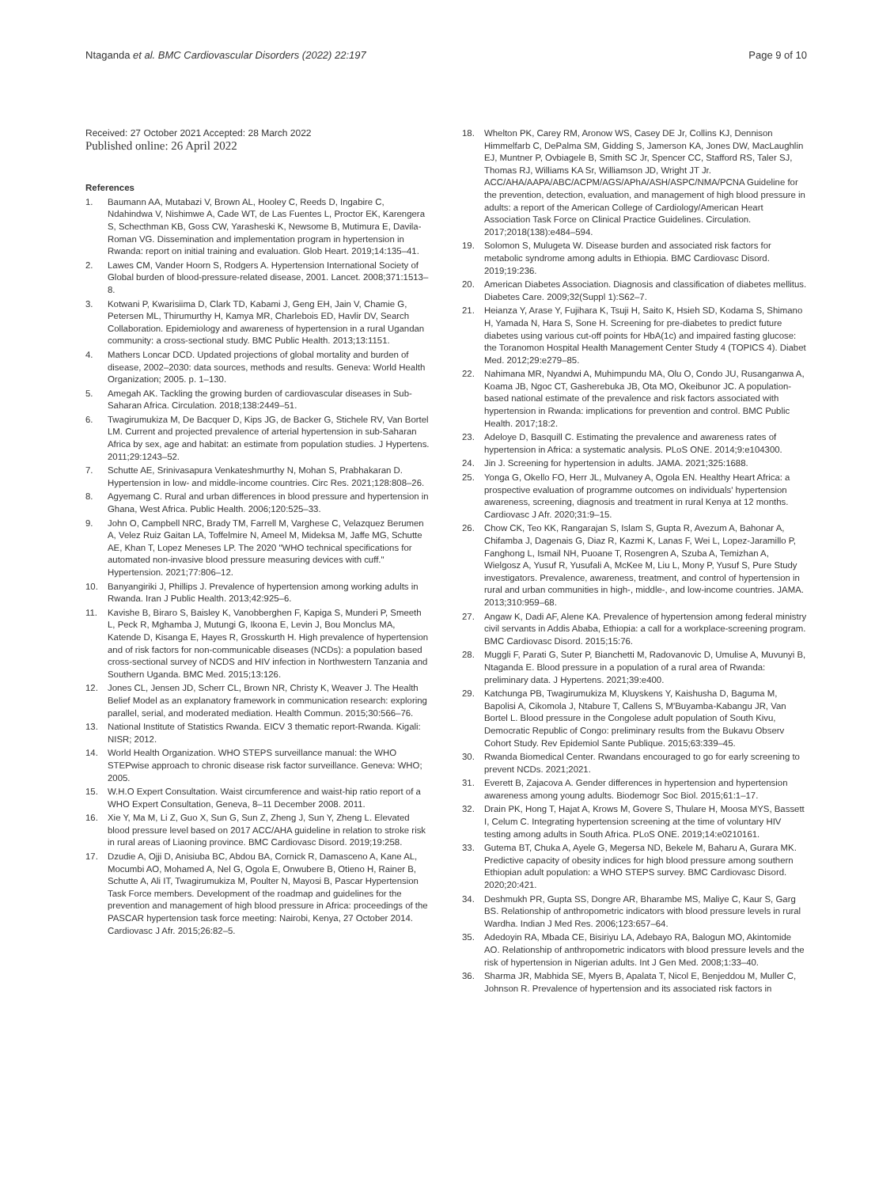Ntaganda et al. BMC Cardiovascular Disorders (2022) 22:197 Page 9 of 10
Received: 27 October 2021 Accepted: 28 March 2022
Published online: 26 April 2022
References
1. Baumann AA, Mutabazi V, Brown AL, Hooley C, Reeds D, Ingabire C, Ndahindwa V, Nishimwe A, Cade WT, de Las Fuentes L, Proctor EK, Karengera S, Schecthman KB, Goss CW, Yarasheski K, Newsome B, Mutimura E, Davila-Roman VG. Dissemination and implementation program in hypertension in Rwanda: report on initial training and evaluation. Glob Heart. 2019;14:135–41.
2. Lawes CM, Vander Hoorn S, Rodgers A. Hypertension International Society of Global burden of blood-pressure-related disease, 2001. Lancet. 2008;371:1513–8.
3. Kotwani P, Kwarisiima D, Clark TD, Kabami J, Geng EH, Jain V, Chamie G, Petersen ML, Thirumurthy H, Kamya MR, Charlebois ED, Havlir DV, Search Collaboration. Epidemiology and awareness of hypertension in a rural Ugandan community: a cross-sectional study. BMC Public Health. 2013;13:1151.
4. Mathers Loncar DCD. Updated projections of global mortality and burden of disease, 2002–2030: data sources, methods and results. Geneva: World Health Organization; 2005. p. 1–130.
5. Amegah AK. Tackling the growing burden of cardiovascular diseases in Sub-Saharan Africa. Circulation. 2018;138:2449–51.
6. Twagirumukiza M, De Bacquer D, Kips JG, de Backer G, Stichele RV, Van Bortel LM. Current and projected prevalence of arterial hypertension in sub-Saharan Africa by sex, age and habitat: an estimate from population studies. J Hypertens. 2011;29:1243–52.
7. Schutte AE, Srinivasapura Venkateshmurthy N, Mohan S, Prabhakaran D. Hypertension in low- and middle-income countries. Circ Res. 2021;128:808–26.
8. Agyemang C. Rural and urban differences in blood pressure and hypertension in Ghana, West Africa. Public Health. 2006;120:525–33.
9. John O, Campbell NRC, Brady TM, Farrell M, Varghese C, Velazquez Berumen A, Velez Ruiz Gaitan LA, Toffelmire N, Ameel M, Mideksa M, Jaffe MG, Schutte AE, Khan T, Lopez Meneses LP. The 2020 "WHO technical specifications for automated non-invasive blood pressure measuring devices with cuff." Hypertension. 2021;77:806–12.
10. Banyangiriki J, Phillips J. Prevalence of hypertension among working adults in Rwanda. Iran J Public Health. 2013;42:925–6.
11. Kavishe B, Biraro S, Baisley K, Vanobberghen F, Kapiga S, Munderi P, Smeeth L, Peck R, Mghamba J, Mutungi G, Ikoona E, Levin J, Bou Monclus MA, Katende D, Kisanga E, Hayes R, Grosskurth H. High prevalence of hypertension and of risk factors for non-communicable diseases (NCDs): a population based cross-sectional survey of NCDS and HIV infection in Northwestern Tanzania and Southern Uganda. BMC Med. 2015;13:126.
12. Jones CL, Jensen JD, Scherr CL, Brown NR, Christy K, Weaver J. The Health Belief Model as an explanatory framework in communication research: exploring parallel, serial, and moderated mediation. Health Commun. 2015;30:566–76.
13. National Institute of Statistics Rwanda. EICV 3 thematic report-Rwanda. Kigali: NISR; 2012.
14. World Health Organization. WHO STEPS surveillance manual: the WHO STEPwise approach to chronic disease risk factor surveillance. Geneva: WHO; 2005.
15. W.H.O Expert Consultation. Waist circumference and waist-hip ratio report of a WHO Expert Consultation, Geneva, 8–11 December 2008. 2011.
16. Xie Y, Ma M, Li Z, Guo X, Sun G, Sun Z, Zheng J, Sun Y, Zheng L. Elevated blood pressure level based on 2017 ACC/AHA guideline in relation to stroke risk in rural areas of Liaoning province. BMC Cardiovasc Disord. 2019;19:258.
17. Dzudie A, Ojji D, Anisiuba BC, Abdou BA, Cornick R, Damasceno A, Kane AL, Mocumbi AO, Mohamed A, Nel G, Ogola E, Onwubere B, Otieno H, Rainer B, Schutte A, Ali IT, Twagirumukiza M, Poulter N, Mayosi B, Pascar Hypertension Task Force members. Development of the roadmap and guidelines for the prevention and management of high blood pressure in Africa: proceedings of the PASCAR hypertension task force meeting: Nairobi, Kenya, 27 October 2014. Cardiovasc J Afr. 2015;26:82–5.
18. Whelton PK, Carey RM, Aronow WS, Casey DE Jr, Collins KJ, Dennison Himmelfarb C, DePalma SM, Gidding S, Jamerson KA, Jones DW, MacLaughlin EJ, Muntner P, Ovbiagele B, Smith SC Jr, Spencer CC, Stafford RS, Taler SJ, Thomas RJ, Williams KA Sr, Williamson JD, Wright JT Jr. ACC/AHA/AAPA/ABC/ACPM/AGS/APhA/ASH/ASPC/NMA/PCNA Guideline for the prevention, detection, evaluation, and management of high blood pressure in adults: a report of the American College of Cardiology/American Heart Association Task Force on Clinical Practice Guidelines. Circulation. 2017;2018(138):e484–594.
19. Solomon S, Mulugeta W. Disease burden and associated risk factors for metabolic syndrome among adults in Ethiopia. BMC Cardiovasc Disord. 2019;19:236.
20. American Diabetes Association. Diagnosis and classification of diabetes mellitus. Diabetes Care. 2009;32(Suppl 1):S62–7.
21. Heianza Y, Arase Y, Fujihara K, Tsuji H, Saito K, Hsieh SD, Kodama S, Shimano H, Yamada N, Hara S, Sone H. Screening for pre-diabetes to predict future diabetes using various cut-off points for HbA(1c) and impaired fasting glucose: the Toranomon Hospital Health Management Center Study 4 (TOPICS 4). Diabet Med. 2012;29:e279–85.
22. Nahimana MR, Nyandwi A, Muhimpundu MA, Olu O, Condo JU, Rusanganwa A, Koama JB, Ngoc CT, Gasherebuka JB, Ota MO, Okeibunor JC. A population-based national estimate of the prevalence and risk factors associated with hypertension in Rwanda: implications for prevention and control. BMC Public Health. 2017;18:2.
23. Adeloye D, Basquill C. Estimating the prevalence and awareness rates of hypertension in Africa: a systematic analysis. PLoS ONE. 2014;9:e104300.
24. Jin J. Screening for hypertension in adults. JAMA. 2021;325:1688.
25. Yonga G, Okello FO, Herr JL, Mulvaney A, Ogola EN. Healthy Heart Africa: a prospective evaluation of programme outcomes on individuals' hypertension awareness, screening, diagnosis and treatment in rural Kenya at 12 months. Cardiovasc J Afr. 2020;31:9–15.
26. Chow CK, Teo KK, Rangarajan S, Islam S, Gupta R, Avezum A, Bahonar A, Chifamba J, Dagenais G, Diaz R, Kazmi K, Lanas F, Wei L, Lopez-Jaramillo P, Fanghong L, Ismail NH, Puoane T, Rosengren A, Szuba A, Temizhan A, Wielgosz A, Yusuf R, Yusufali A, McKee M, Liu L, Mony P, Yusuf S, Pure Study investigators. Prevalence, awareness, treatment, and control of hypertension in rural and urban communities in high-, middle-, and low-income countries. JAMA. 2013;310:959–68.
27. Angaw K, Dadi AF, Alene KA. Prevalence of hypertension among federal ministry civil servants in Addis Ababa, Ethiopia: a call for a workplace-screening program. BMC Cardiovasc Disord. 2015;15:76.
28. Muggli F, Parati G, Suter P, Bianchetti M, Radovanovic D, Umulise A, Muvunyi B, Ntaganda E. Blood pressure in a population of a rural area of Rwanda: preliminary data. J Hypertens. 2021;39:e400.
29. Katchunga PB, Twagirumukiza M, Kluyskens Y, Kaishusha D, Baguma M, Bapolisi A, Cikomola J, Ntabure T, Callens S, M'Buyamba-Kabangu JR, Van Bortel L. Blood pressure in the Congolese adult population of South Kivu, Democratic Republic of Congo: preliminary results from the Bukavu Observ Cohort Study. Rev Epidemiol Sante Publique. 2015;63:339–45.
30. Rwanda Biomedical Center. Rwandans encouraged to go for early screening to prevent NCDs. 2021;2021.
31. Everett B, Zajacova A. Gender differences in hypertension and hypertension awareness among young adults. Biodemogr Soc Biol. 2015;61:1–17.
32. Drain PK, Hong T, Hajat A, Krows M, Govere S, Thulare H, Moosa MYS, Bassett I, Celum C. Integrating hypertension screening at the time of voluntary HIV testing among adults in South Africa. PLoS ONE. 2019;14:e0210161.
33. Gutema BT, Chuka A, Ayele G, Megersa ND, Bekele M, Baharu A, Gurara MK. Predictive capacity of obesity indices for high blood pressure among southern Ethiopian adult population: a WHO STEPS survey. BMC Cardiovasc Disord. 2020;20:421.
34. Deshmukh PR, Gupta SS, Dongre AR, Bharambe MS, Maliye C, Kaur S, Garg BS. Relationship of anthropometric indicators with blood pressure levels in rural Wardha. Indian J Med Res. 2006;123:657–64.
35. Adedoyin RA, Mbada CE, Bisiriyu LA, Adebayo RA, Balogun MO, Akintomide AO. Relationship of anthropometric indicators with blood pressure levels and the risk of hypertension in Nigerian adults. Int J Gen Med. 2008;1:33–40.
36. Sharma JR, Mabhida SE, Myers B, Apalata T, Nicol E, Benjeddou M, Muller C, Johnson R. Prevalence of hypertension and its associated risk factors in